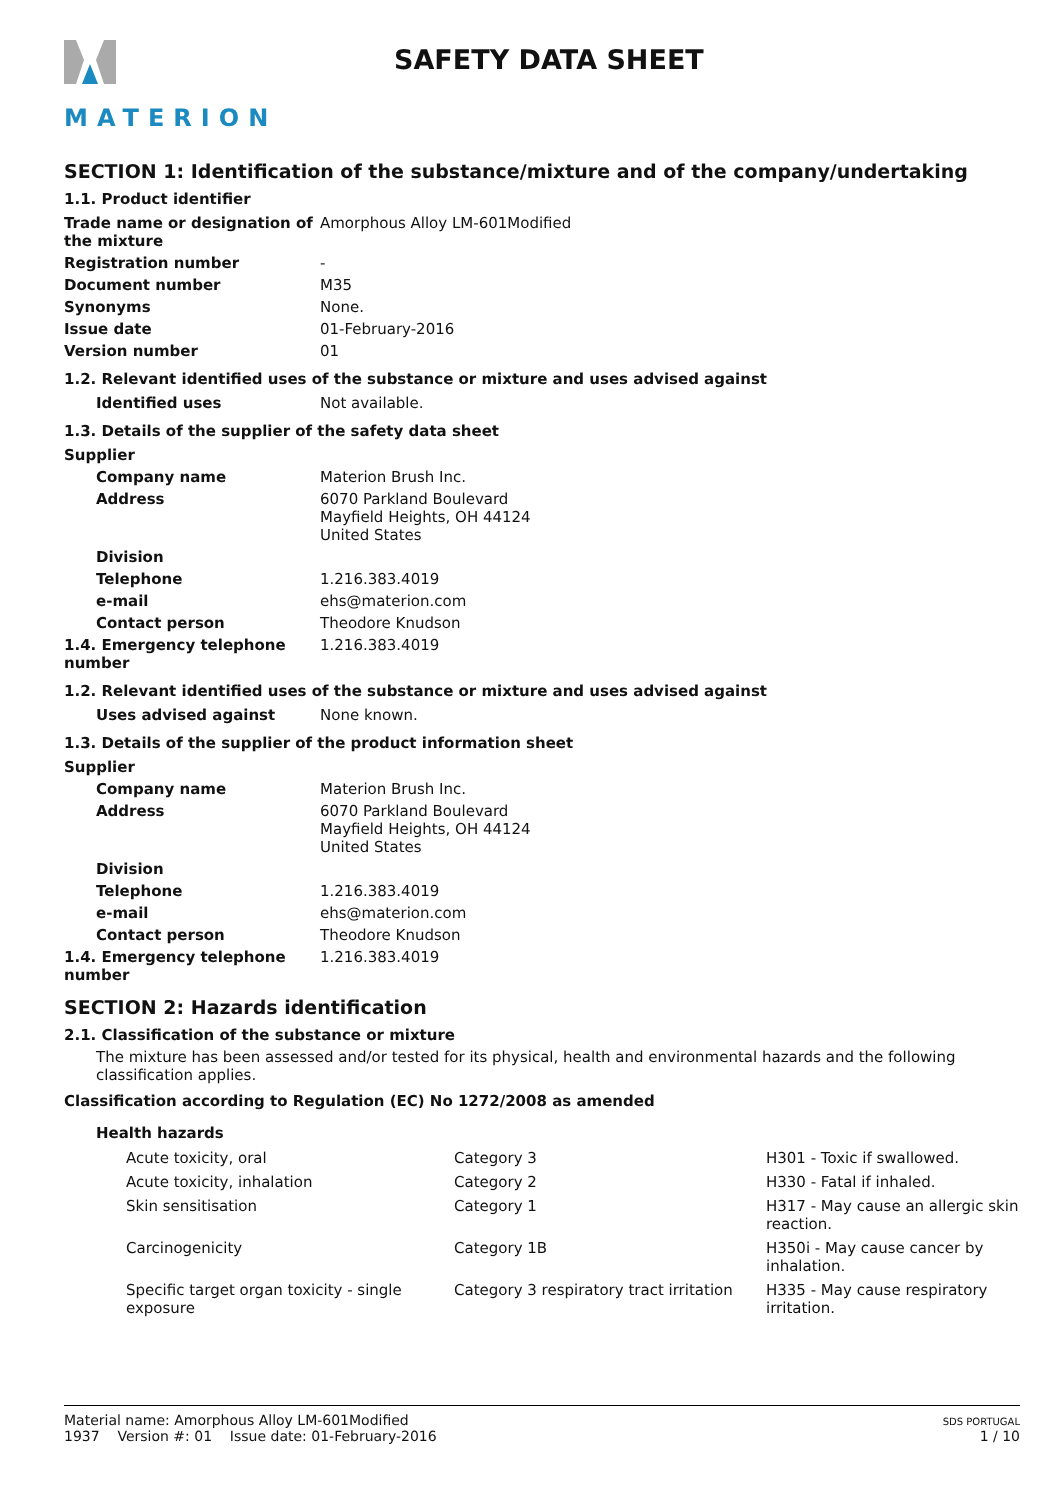MATERION
SAFETY DATA SHEET
SECTION 1: Identification of the substance/mixture and of the company/undertaking
1.1. Product identifier
| Trade name or designation of the mixture | Amorphous Alloy LM-601Modified |
| Registration number | - |
| Document number | M35 |
| Synonyms | None. |
| Issue date | 01-February-2016 |
| Version number | 01 |
1.2. Relevant identified uses of the substance or mixture and uses advised against
| Identified uses | Not available. |
1.3. Details of the supplier of the safety data sheet
| Supplier | |
| Company name | Materion Brush Inc. |
| Address | 6070 Parkland Boulevard Mayfield Heights, OH 44124 United States |
| Division | |
| Telephone | 1.216.383.4019 |
| e-mail | ehs@materion.com |
| Contact person | Theodore Knudson |
| 1.4. Emergency telephone number | 1.216.383.4019 |
1.2. Relevant identified uses of the substance or mixture and uses advised against
| Uses advised against | None known. |
1.3. Details of the supplier of the product information sheet
| Supplier | |
| Company name | Materion Brush Inc. |
| Address | 6070 Parkland Boulevard Mayfield Heights, OH 44124 United States |
| Division | |
| Telephone | 1.216.383.4019 |
| e-mail | ehs@materion.com |
| Contact person | Theodore Knudson |
| 1.4. Emergency telephone number | 1.216.383.4019 |
SECTION 2: Hazards identification
2.1. Classification of the substance or mixture
The mixture has been assessed and/or tested for its physical, health and environmental hazards and the following classification applies.
Classification according to Regulation (EC) No 1272/2008 as amended
Health hazards
| Acute toxicity, oral | Category 3 | H301 - Toxic if swallowed. |
| Acute toxicity, inhalation | Category 2 | H330 - Fatal if inhaled. |
| Skin sensitisation | Category 1 | H317 - May cause an allergic skin reaction. |
| Carcinogenicity | Category 1B | H350i - May cause cancer by inhalation. |
| Specific target organ toxicity - single exposure | Category 3 respiratory tract irritation | H335 - May cause respiratory irritation. |
Material name: Amorphous Alloy LM-601Modified
1937 Version #: 01 Issue date: 01-February-2016
SDS PORTUGAL
1 / 10